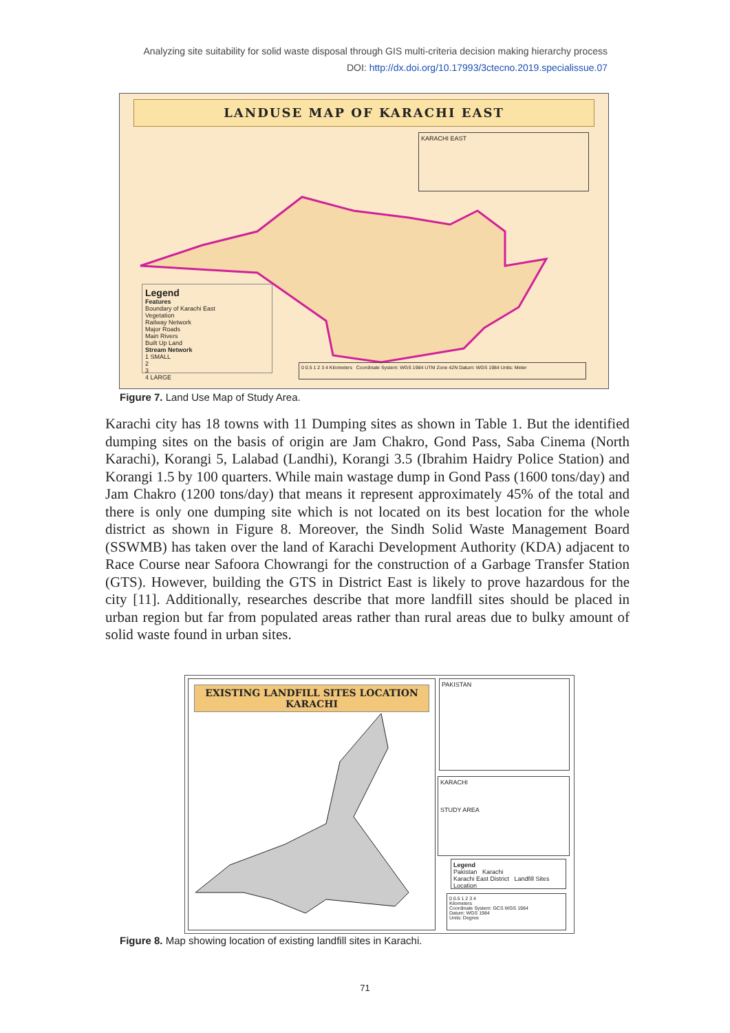Analyzing site suitability for solid waste disposal through GIS multi-criteria decision making hierarchy process
DOI: http://dx.doi.org/10.17993/3ctecno.2019.specialissue.07
LANDUSE MAP OF KARACHI EAST
KARACHI EAST
Legend
Features
Boundary of Karachi East
Vegetation
Railway Network
Major Roads
Main Rivers
Built Up Land
Stream Network
1 SMALL
2
3
4 LARGE
0 0.5 1 2 3 4 Kilometers Coordinate System: WGS 1984 UTM Zone 42N Datum: WGS 1984 Units: Meter
Figure 7. Land Use Map of Study Area.
Karachi city has 18 towns with 11 Dumping sites as shown in Table 1. But the identified dumping sites on the basis of origin are Jam Chakro, Gond Pass, Saba Cinema (North Karachi), Korangi 5, Lalabad (Landhi), Korangi 3.5 (Ibrahim Haidry Police Station) and Korangi 1.5 by 100 quarters. While main wastage dump in Gond Pass (1600 tons/day) and Jam Chakro (1200 tons/day) that means it represent approximately 45% of the total and there is only one dumping site which is not located on its best location for the whole district as shown in Figure 8. Moreover, the Sindh Solid Waste Management Board (SSWMB) has taken over the land of Karachi Development Authority (KDA) adjacent to Race Course near Safoora Chowrangi for the construction of a Garbage Transfer Station (GTS). However, building the GTS in District East is likely to prove hazardous for the city [11]. Additionally, researches describe that more landfill sites should be placed in urban region but far from populated areas rather than rural areas due to bulky amount of solid waste found in urban sites.
EXISTING LANDFILL SITES LOCATION
KARACHI
PAKISTAN
KARACHI
STUDY AREA
Legend
Pakistan Karachi
Karachi East District Landfill Sites Location
0 0.5 1 2 3 4
Kilometers
Coordinate System: GCS WGS 1984
Datum: WGS 1984
Units: Degree
Figure 8. Map showing location of existing landfill sites in Karachi.
71